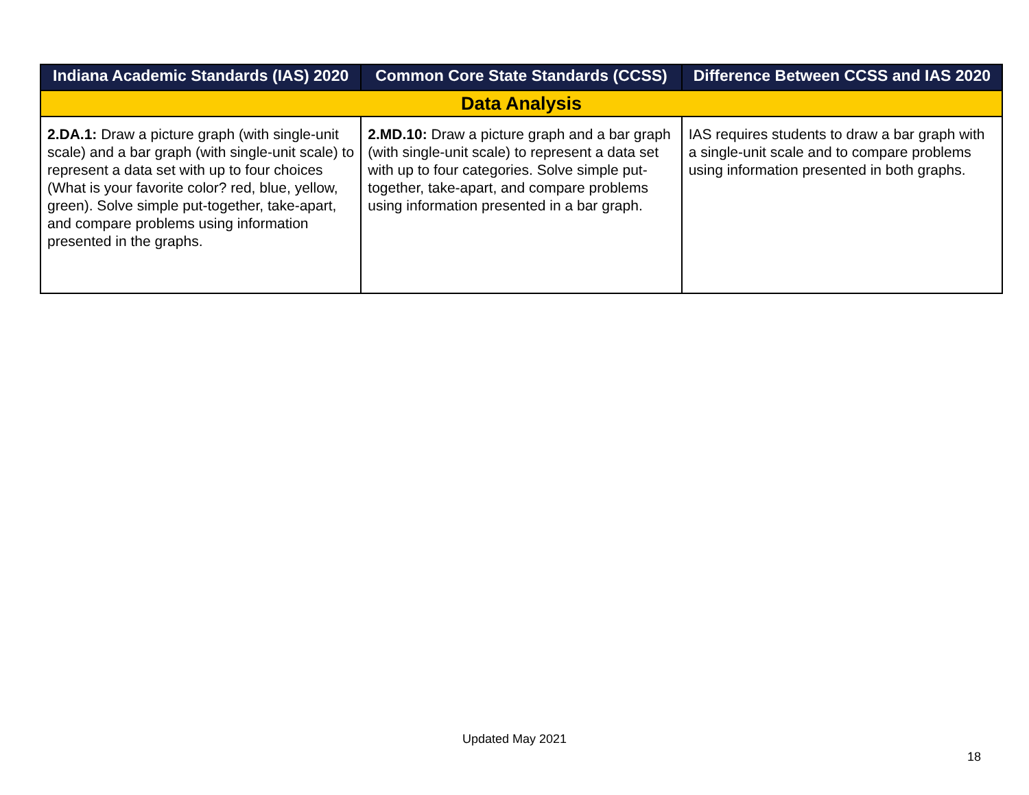| Indiana Academic Standards (IAS) 2020 | Common Core State Standards (CCSS) | Difference Between CCSS and IAS 2020 |
| --- | --- | --- |
| Data Analysis | | |
| 2.DA.1: Draw a picture graph (with single-unit scale) and a bar graph (with single-unit scale) to represent a data set with up to four choices (What is your favorite color? red, blue, yellow, green). Solve simple put-together, take-apart, and compare problems using information presented in the graphs. | 2.MD.10: Draw a picture graph and a bar graph (with single-unit scale) to represent a data set with up to four categories. Solve simple put-together, take-apart, and compare problems using information presented in a bar graph. | IAS requires students to draw a bar graph with a single-unit scale and to compare problems using information presented in both graphs. |
Updated May 2021
18